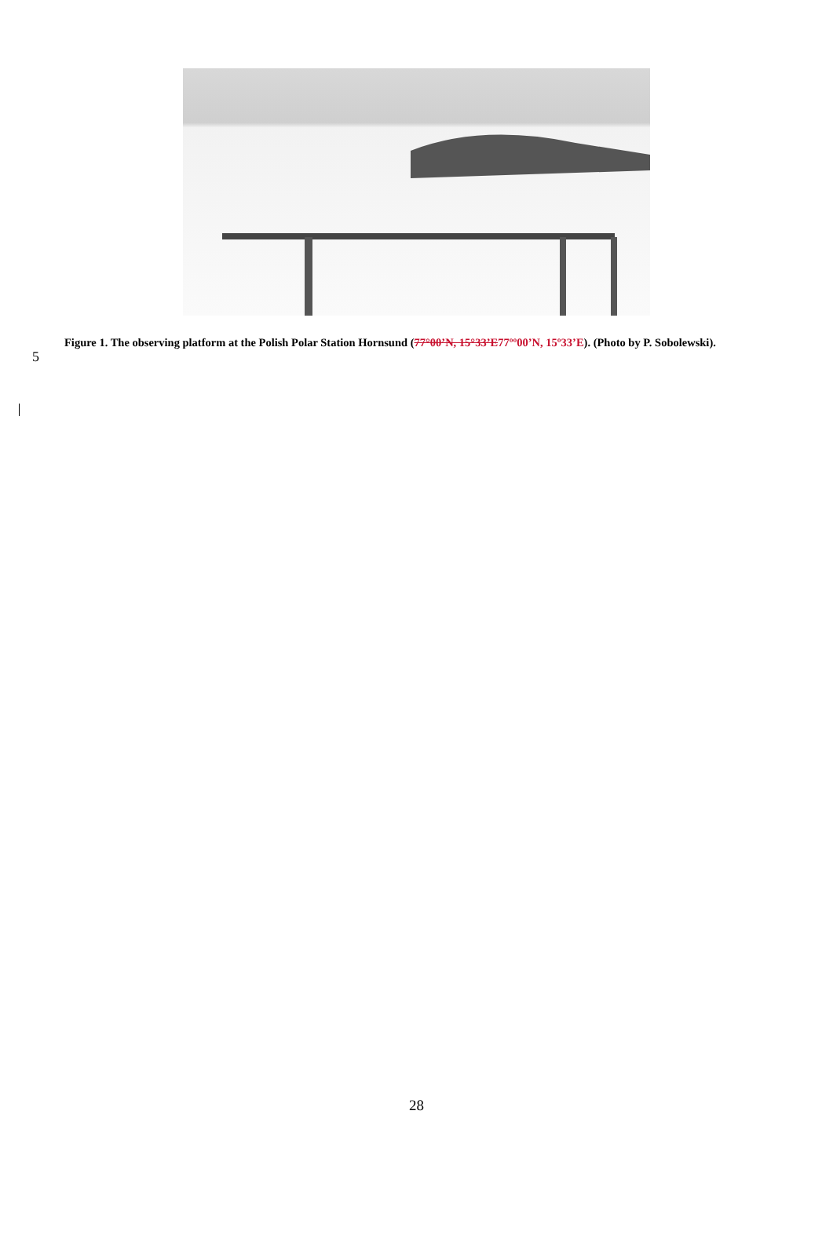5
Figure 1. The observing platform at the Polish Polar Station Hornsund (77°00’N, 15°33’E 77ºº00’N, 15º33’E). (Photo by P. Sobolewski).
28